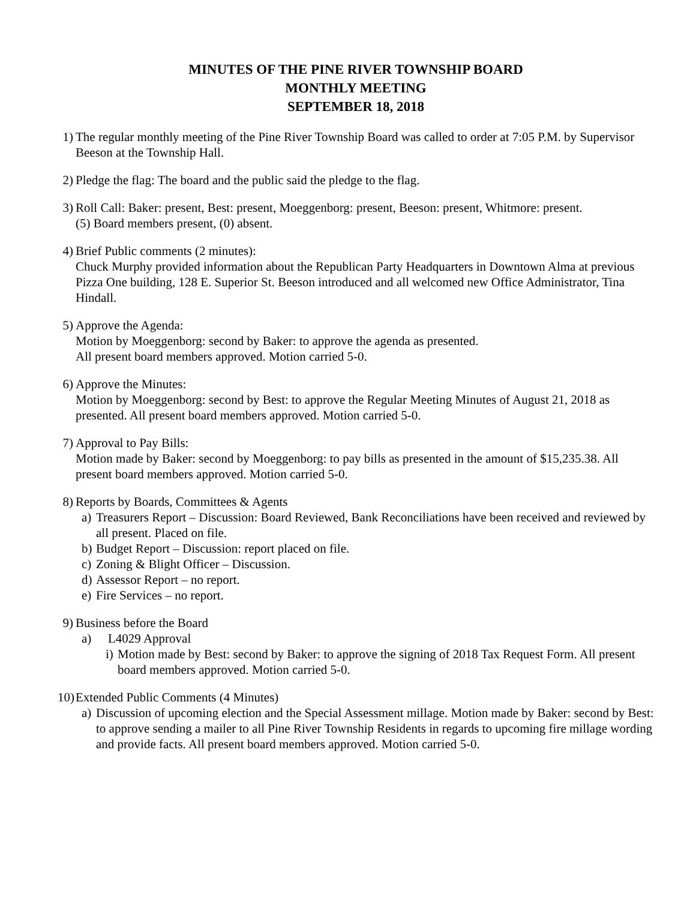MINUTES OF THE PINE RIVER TOWNSHIP BOARD
MONTHLY MEETING
SEPTEMBER 18, 2018
1) The regular monthly meeting of the Pine River Township Board was called to order at 7:05 P.M. by Supervisor Beeson at the Township Hall.
2) Pledge the flag: The board and the public said the pledge to the flag.
3) Roll Call: Baker: present, Best: present, Moeggenborg: present, Beeson: present, Whitmore: present.
(5) Board members present, (0) absent.
4) Brief Public comments (2 minutes):
Chuck Murphy provided information about the Republican Party Headquarters in Downtown Alma at previous Pizza One building, 128 E. Superior St. Beeson introduced and all welcomed new Office Administrator, Tina Hindall.
5) Approve the Agenda:
Motion by Moeggenborg: second by Baker: to approve the agenda as presented.
All present board members approved. Motion carried 5-0.
6) Approve the Minutes:
Motion by Moeggenborg: second by Best: to approve the Regular Meeting Minutes of August 21, 2018 as presented. All present board members approved. Motion carried 5-0.
7) Approval to Pay Bills:
Motion made by Baker: second by Moeggenborg: to pay bills as presented in the amount of $15,235.38. All present board members approved. Motion carried 5-0.
8) Reports by Boards, Committees & Agents
a)
Treasurers Report – Discussion: Board Reviewed, Bank Reconciliations have been received and reviewed by all present. Placed on file.
b)
Budget Report – Discussion: report placed on file.
c)
Zoning & Blight Officer – Discussion.
d)
Assessor Report – no report.
e)
Fire Services – no report.
9) Business before the Board
a) L4029 Approval
i)
Motion made by Best: second by Baker: to approve the signing of 2018 Tax Request Form. All present board members approved. Motion carried 5-0.
10)
Extended Public Comments (4 Minutes)
a)
Discussion of upcoming election and the Special Assessment millage. Motion made by Baker: second by Best: to approve sending a mailer to all Pine River Township Residents in regards to upcoming fire millage wording and provide facts. All present board members approved. Motion carried 5-0.